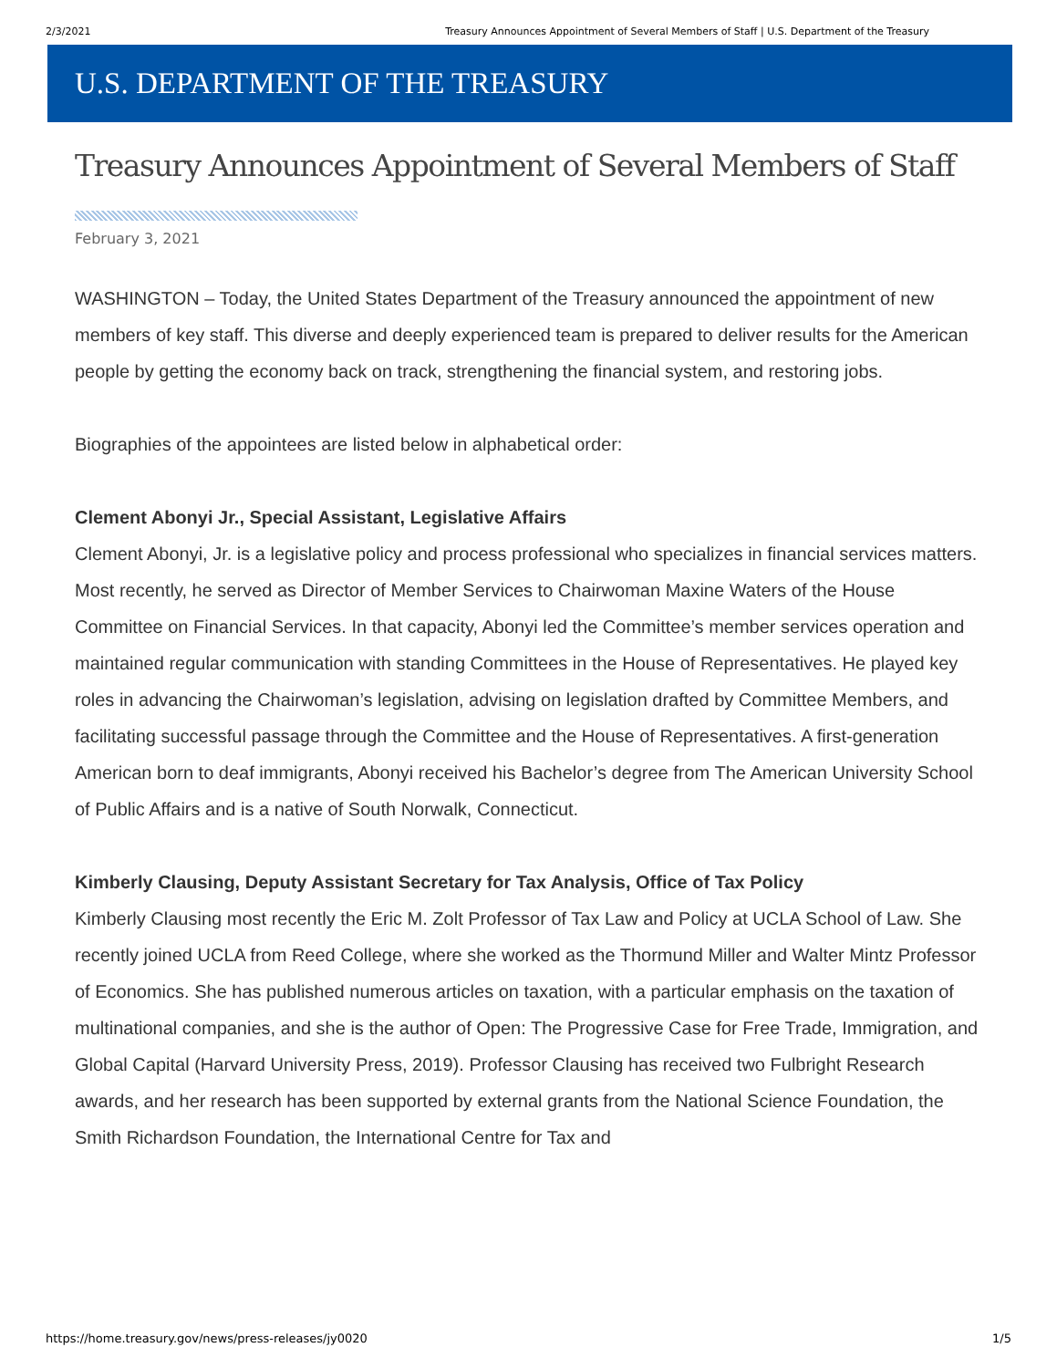2/3/2021 Treasury Announces Appointment of Several Members of Staff | U.S. Department of the Treasury
U.S. DEPARTMENT OF THE TREASURY
Treasury Announces Appointment of Several Members of Staff
February 3, 2021
WASHINGTON – Today, the United States Department of the Treasury announced the appointment of new members of key staff. This diverse and deeply experienced team is prepared to deliver results for the American people by getting the economy back on track, strengthening the financial system, and restoring jobs.
Biographies of the appointees are listed below in alphabetical order:
Clement Abonyi Jr., Special Assistant, Legislative Affairs
Clement Abonyi, Jr. is a legislative policy and process professional who specializes in financial services matters. Most recently, he served as Director of Member Services to Chairwoman Maxine Waters of the House Committee on Financial Services. In that capacity, Abonyi led the Committee’s member services operation and maintained regular communication with standing Committees in the House of Representatives. He played key roles in advancing the Chairwoman’s legislation, advising on legislation drafted by Committee Members, and facilitating successful passage through the Committee and the House of Representatives. A first-generation American born to deaf immigrants, Abonyi received his Bachelor’s degree from The American University School of Public Affairs and is a native of South Norwalk, Connecticut.
Kimberly Clausing, Deputy Assistant Secretary for Tax Analysis, Office of Tax Policy
Kimberly Clausing most recently the Eric M. Zolt Professor of Tax Law and Policy at UCLA School of Law. She recently joined UCLA from Reed College, where she worked as the Thormund Miller and Walter Mintz Professor of Economics. She has published numerous articles on taxation, with a particular emphasis on the taxation of multinational companies, and she is the author of Open: The Progressive Case for Free Trade, Immigration, and Global Capital (Harvard University Press, 2019). Professor Clausing has received two Fulbright Research awards, and her research has been supported by external grants from the National Science Foundation, the Smith Richardson Foundation, the International Centre for Tax and
https://home.treasury.gov/news/press-releases/jy0020 1/5